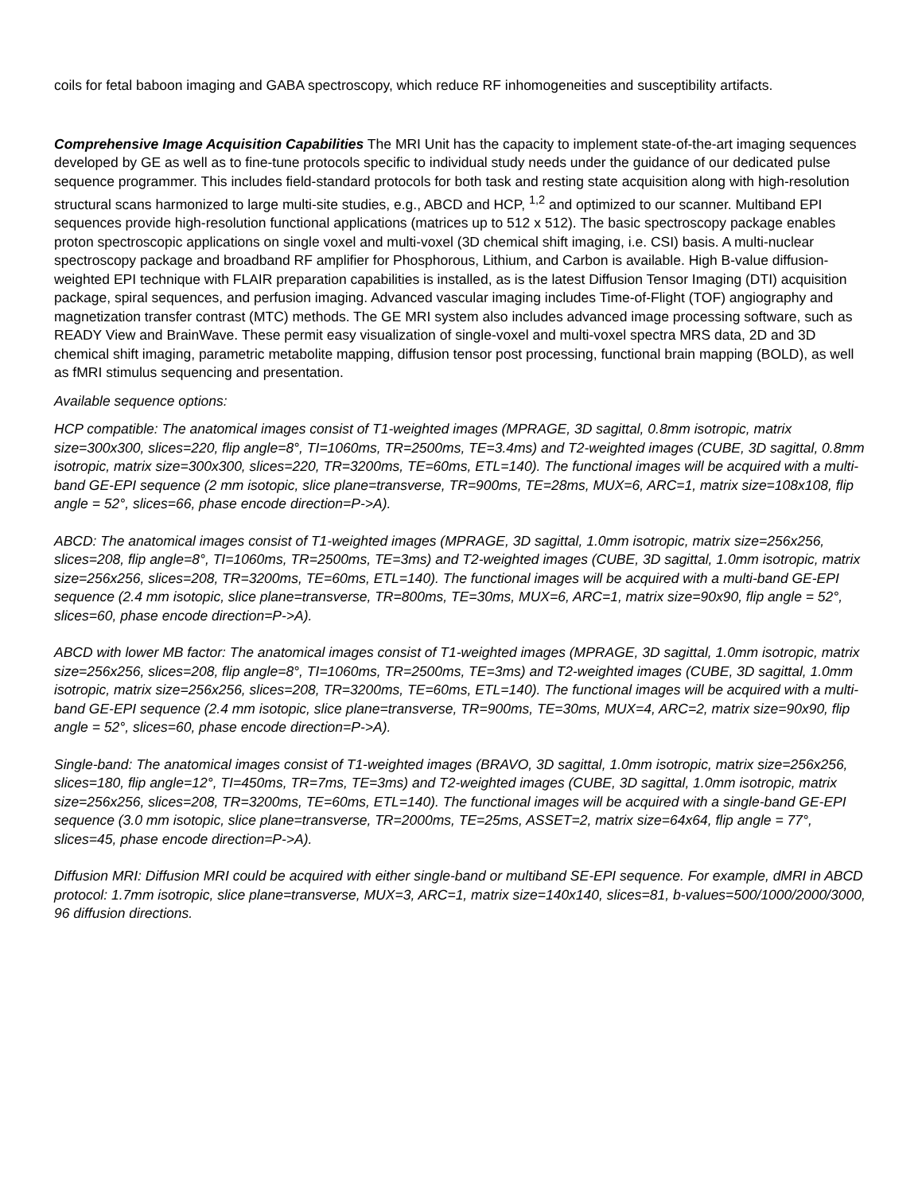coils for fetal baboon imaging and GABA spectroscopy, which reduce RF inhomogeneities and susceptibility artifacts.
Comprehensive Image Acquisition Capabilities The MRI Unit has the capacity to implement state-of-the-art imaging sequences developed by GE as well as to fine-tune protocols specific to individual study needs under the guidance of our dedicated pulse sequence programmer. This includes field-standard protocols for both task and resting state acquisition along with high-resolution structural scans harmonized to large multi-site studies, e.g., ABCD and HCP, <sup>1,2</sup> and optimized to our scanner. Multiband EPI sequences provide high-resolution functional applications (matrices up to 512 x 512). The basic spectroscopy package enables proton spectroscopic applications on single voxel and multi-voxel (3D chemical shift imaging, i.e. CSI) basis. A multi-nuclear spectroscopy package and broadband RF amplifier for Phosphorous, Lithium, and Carbon is available. High B-value diffusion-weighted EPI technique with FLAIR preparation capabilities is installed, as is the latest Diffusion Tensor Imaging (DTI) acquisition package, spiral sequences, and perfusion imaging. Advanced vascular imaging includes Time-of-Flight (TOF) angiography and magnetization transfer contrast (MTC) methods. The GE MRI system also includes advanced image processing software, such as READY View and BrainWave. These permit easy visualization of single-voxel and multi-voxel spectra MRS data, 2D and 3D chemical shift imaging, parametric metabolite mapping, diffusion tensor post processing, functional brain mapping (BOLD), as well as fMRI stimulus sequencing and presentation.
Available sequence options:
HCP compatible: The anatomical images consist of T1-weighted images (MPRAGE, 3D sagittal, 0.8mm isotropic, matrix size=300x300, slices=220, flip angle=8°, TI=1060ms, TR=2500ms, TE=3.4ms) and T2-weighted images (CUBE, 3D sagittal, 0.8mm isotropic, matrix size=300x300, slices=220, TR=3200ms, TE=60ms, ETL=140). The functional images will be acquired with a multi-band GE-EPI sequence (2 mm isotopic, slice plane=transverse, TR=900ms, TE=28ms, MUX=6, ARC=1, matrix size=108x108, flip angle = 52°, slices=66, phase encode direction=P->A).
ABCD: The anatomical images consist of T1-weighted images (MPRAGE, 3D sagittal, 1.0mm isotropic, matrix size=256x256, slices=208, flip angle=8°, TI=1060ms, TR=2500ms, TE=3ms) and T2-weighted images (CUBE, 3D sagittal, 1.0mm isotropic, matrix size=256x256, slices=208, TR=3200ms, TE=60ms, ETL=140). The functional images will be acquired with a multi-band GE-EPI sequence (2.4 mm isotopic, slice plane=transverse, TR=800ms, TE=30ms, MUX=6, ARC=1, matrix size=90x90, flip angle = 52°, slices=60, phase encode direction=P->A).
ABCD with lower MB factor: The anatomical images consist of T1-weighted images (MPRAGE, 3D sagittal, 1.0mm isotropic, matrix size=256x256, slices=208, flip angle=8°, TI=1060ms, TR=2500ms, TE=3ms) and T2-weighted images (CUBE, 3D sagittal, 1.0mm isotropic, matrix size=256x256, slices=208, TR=3200ms, TE=60ms, ETL=140). The functional images will be acquired with a multi-band GE-EPI sequence (2.4 mm isotopic, slice plane=transverse, TR=900ms, TE=30ms, MUX=4, ARC=2, matrix size=90x90, flip angle = 52°, slices=60, phase encode direction=P->A).
Single-band: The anatomical images consist of T1-weighted images (BRAVO, 3D sagittal, 1.0mm isotropic, matrix size=256x256, slices=180, flip angle=12°, TI=450ms, TR=7ms, TE=3ms) and T2-weighted images (CUBE, 3D sagittal, 1.0mm isotropic, matrix size=256x256, slices=208, TR=3200ms, TE=60ms, ETL=140). The functional images will be acquired with a single-band GE-EPI sequence (3.0 mm isotopic, slice plane=transverse, TR=2000ms, TE=25ms, ASSET=2, matrix size=64x64, flip angle = 77°, slices=45, phase encode direction=P->A).
Diffusion MRI: Diffusion MRI could be acquired with either single-band or multiband SE-EPI sequence. For example, dMRI in ABCD protocol: 1.7mm isotropic, slice plane=transverse, MUX=3, ARC=1, matrix size=140x140, slices=81, b-values=500/1000/2000/3000, 96 diffusion directions.